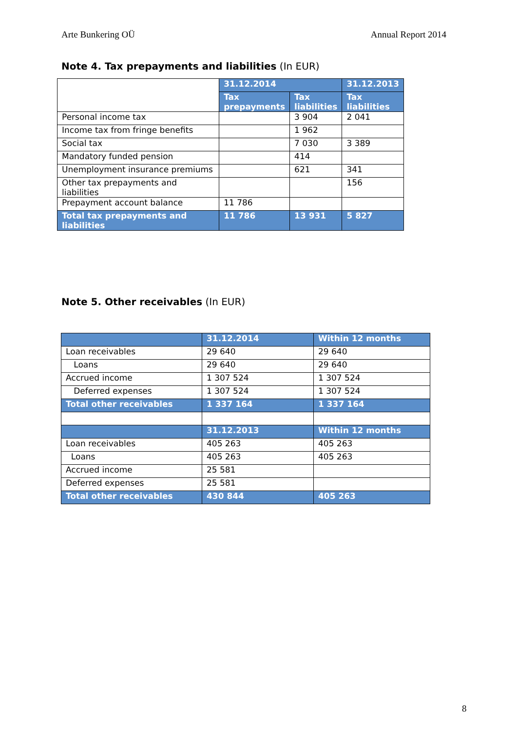Arte Bunkering OÜ Annual Report 2014
Note 4. Tax prepayments and liabilities (In EUR)
| | 31.12.2014 | | 31.12.2013 |
| --- | --- | --- | --- |
| | Tax prepayments | Tax liabilities | Tax liabilities |
| Personal income tax | | 3 904 | 2 041 |
| Income tax from fringe benefits | | 1 962 | |
| Social tax | | 7 030 | 3 389 |
| Mandatory funded pension | | 414 | |
| Unemployment insurance premiums | | 621 | 341 |
| Other tax prepayments and liabilities | | | 156 |
| Prepayment account balance | 11 786 | | |
| Total tax prepayments and liabilities | 11 786 | 13 931 | 5 827 |
Note 5. Other receivables (In EUR)
| | 31.12.2014 | Within 12 months |
| --- | --- | --- |
| Loan receivables | 29 640 | 29 640 |
| Loans | 29 640 | 29 640 |
| Accrued income | 1 307 524 | 1 307 524 |
| Deferred expenses | 1 307 524 | 1 307 524 |
| Total other receivables | 1 337 164 | 1 337 164 |
| | 31.12.2013 | Within 12 months |
| Loan receivables | 405 263 | 405 263 |
| Loans | 405 263 | 405 263 |
| Accrued income | 25 581 | |
| Deferred expenses | 25 581 | |
| Total other receivables | 430 844 | 405 263 |
8